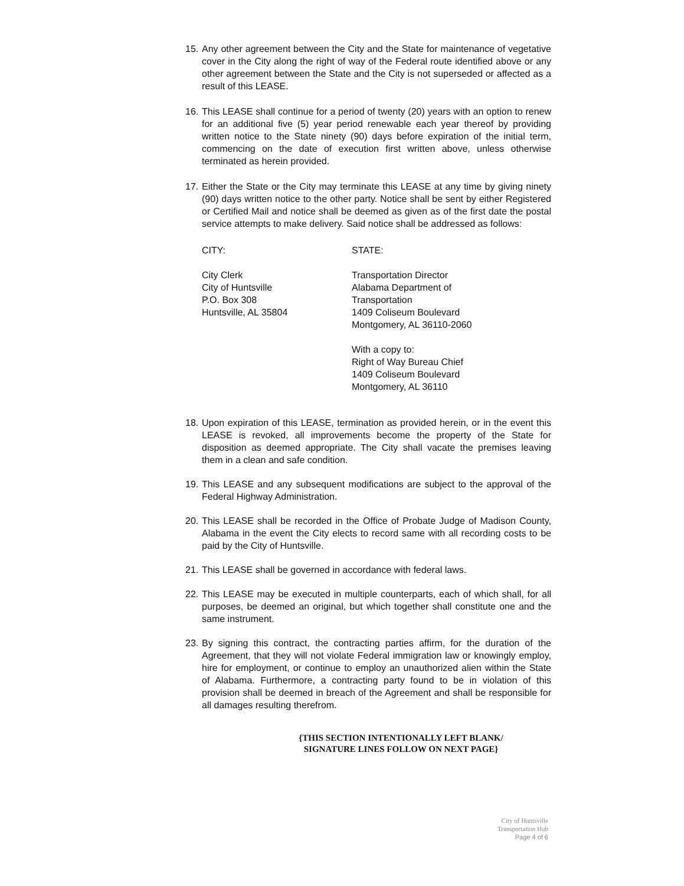15. Any other agreement between the City and the State for maintenance of vegetative cover in the City along the right of way of the Federal route identified above or any other agreement between the State and the City is not superseded or affected as a result of this LEASE.
16. This LEASE shall continue for a period of twenty (20) years with an option to renew for an additional five (5) year period renewable each year thereof by providing written notice to the State ninety (90) days before expiration of the initial term, commencing on the date of execution first written above, unless otherwise terminated as herein provided.
17. Either the State or the City may terminate this LEASE at any time by giving ninety (90) days written notice to the other party. Notice shall be sent by either Registered or Certified Mail and notice shall be deemed as given as of the first date the postal service attempts to make delivery. Said notice shall be addressed as follows:
CITY:
City Clerk
City of Huntsville
P.O. Box 308
Huntsville, AL 35804
STATE:
Transportation Director
Alabama Department of Transportation
1409 Coliseum Boulevard
Montgomery, AL 36110-2060
With a copy to:
Right of Way Bureau Chief
1409 Coliseum Boulevard
Montgomery, AL 36110
18. Upon expiration of this LEASE, termination as provided herein, or in the event this LEASE is revoked, all improvements become the property of the State for disposition as deemed appropriate. The City shall vacate the premises leaving them in a clean and safe condition.
19. This LEASE and any subsequent modifications are subject to the approval of the Federal Highway Administration.
20. This LEASE shall be recorded in the Office of Probate Judge of Madison County, Alabama in the event the City elects to record same with all recording costs to be paid by the City of Huntsville.
21. This LEASE shall be governed in accordance with federal laws.
22. This LEASE may be executed in multiple counterparts, each of which shall, for all purposes, be deemed an original, but which together shall constitute one and the same instrument.
23. By signing this contract, the contracting parties affirm, for the duration of the Agreement, that they will not violate Federal immigration law or knowingly employ, hire for employment, or continue to employ an unauthorized alien within the State of Alabama. Furthermore, a contracting party found to be in violation of this provision shall be deemed in breach of the Agreement and shall be responsible for all damages resulting therefrom.
{THIS SECTION INTENTIONALLY LEFT BLANK/
SIGNATURE LINES FOLLOW ON NEXT PAGE}
City of Huntsville
Transportation Hub
Page 4 of 6